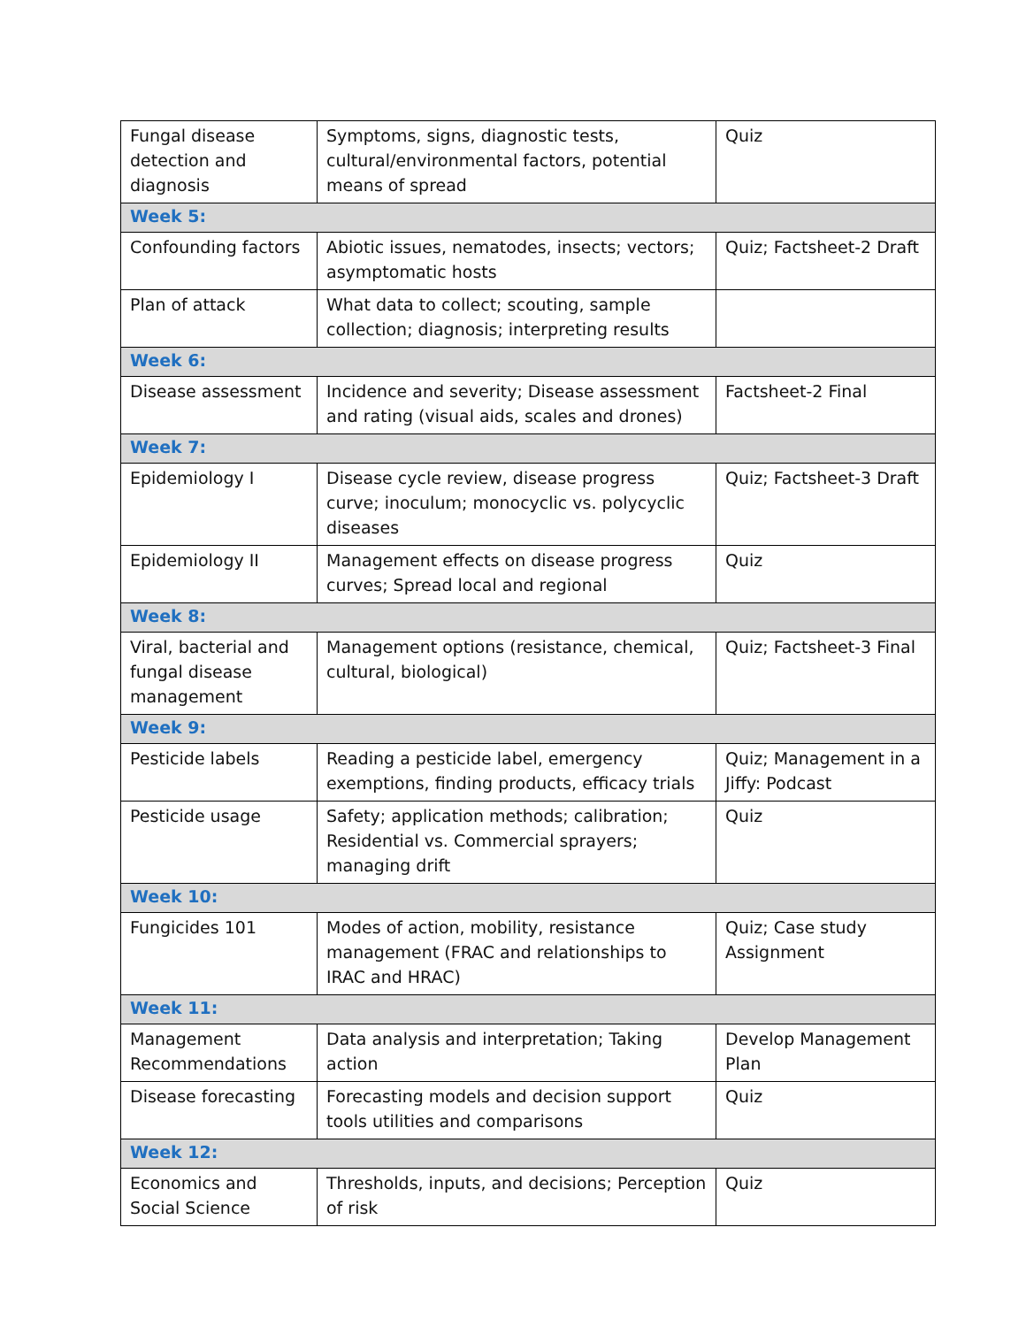| Fungal disease detection and diagnosis | Symptoms, signs, diagnostic tests, cultural/environmental factors, potential means of spread | Quiz |
| Week 5: | | |
| Confounding factors | Abiotic issues, nematodes, insects; vectors; asymptomatic hosts | Quiz; Factsheet-2 Draft |
| Plan of attack | What data to collect; scouting, sample collection; diagnosis; interpreting results | |
| Week 6: | | |
| Disease assessment | Incidence and severity; Disease assessment and rating (visual aids, scales and drones) | Factsheet-2 Final |
| Week 7: | | |
| Epidemiology I | Disease cycle review, disease progress curve; inoculum; monocyclic vs. polycyclic diseases | Quiz; Factsheet-3 Draft |
| Epidemiology II | Management effects on disease progress curves; Spread local and regional | Quiz |
| Week 8: | | |
| Viral, bacterial and fungal disease management | Management options (resistance, chemical, cultural, biological) | Quiz; Factsheet-3 Final |
| Week 9: | | |
| Pesticide labels | Reading a pesticide label, emergency exemptions, finding products, efficacy trials | Quiz; Management in a Jiffy: Podcast |
| Pesticide usage | Safety; application methods; calibration; Residential vs. Commercial sprayers; managing drift | Quiz |
| Week 10: | | |
| Fungicides 101 | Modes of action, mobility, resistance management (FRAC and relationships to IRAC and HRAC) | Quiz; Case study Assignment |
| Week 11: | | |
| Management Recommendations | Data analysis and interpretation; Taking action | Develop Management Plan |
| Disease forecasting | Forecasting models and decision support tools utilities and comparisons | Quiz |
| Week 12: | | |
| Economics and Social Science | Thresholds, inputs, and decisions; Perception of risk | Quiz |